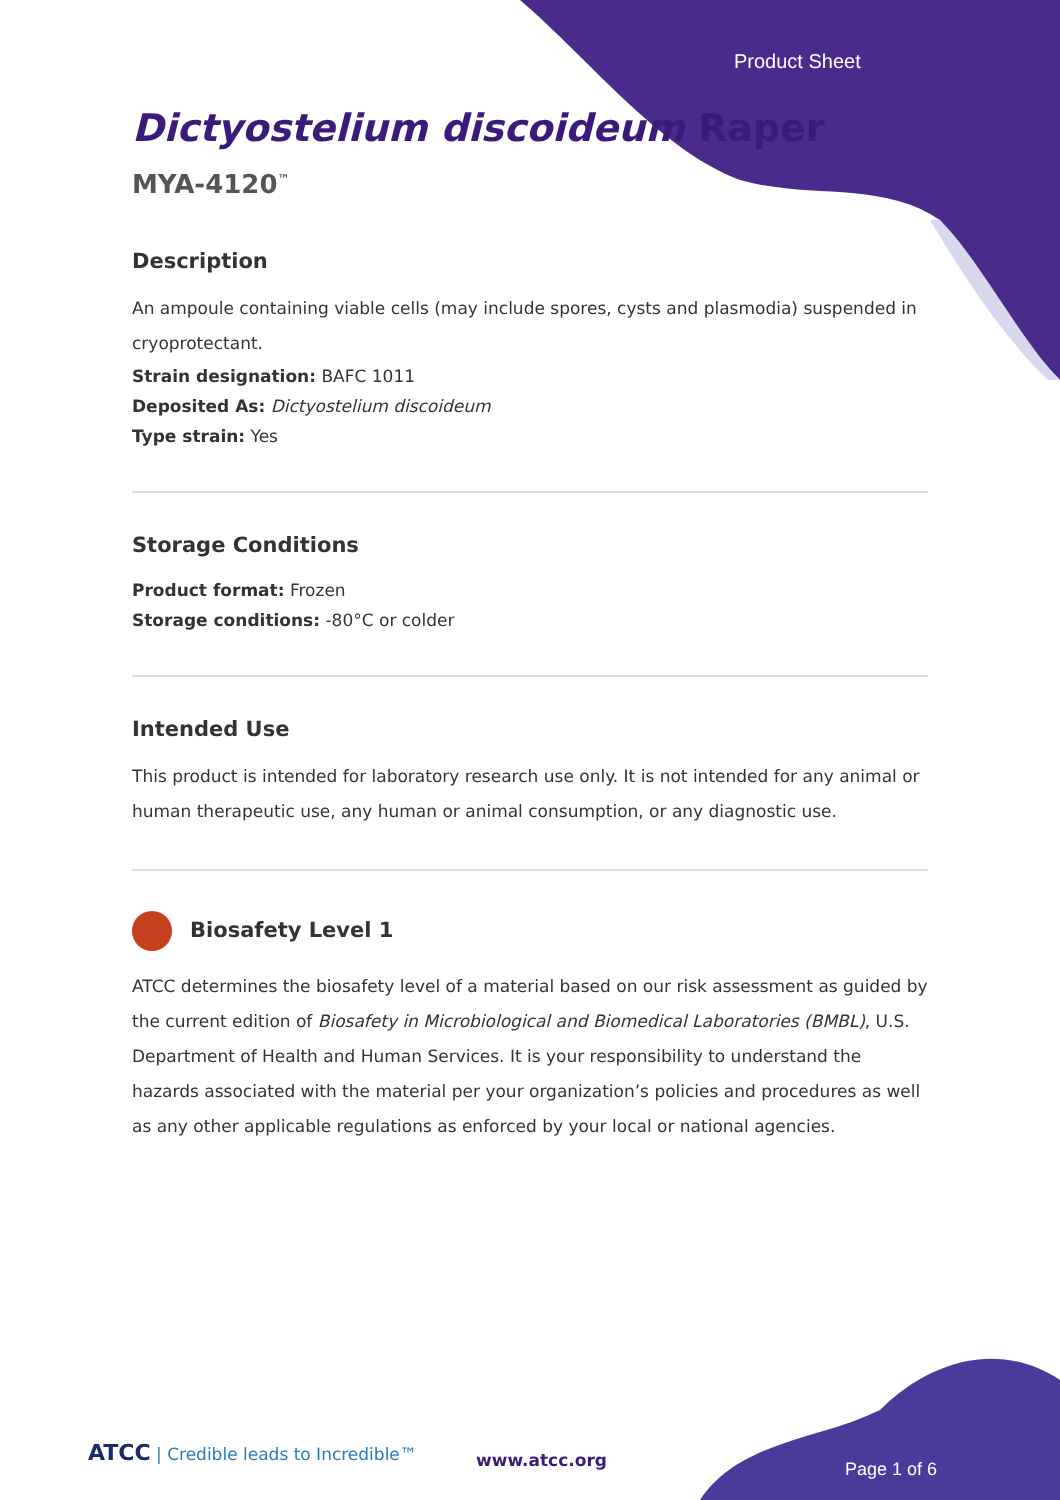Product Sheet
Dictyostelium discoideum Raper
MYA-4120<sup>™</sup>
Description
An ampoule containing viable cells (may include spores, cysts and plasmodia) suspended in cryoprotectant.
Strain designation: BAFC 1011
Deposited As: Dictyostelium discoideum
Type strain: Yes
Storage Conditions
Product format: Frozen
Storage conditions: -80°C or colder
Intended Use
This product is intended for laboratory research use only. It is not intended for any animal or human therapeutic use, any human or animal consumption, or any diagnostic use.
Biosafety Level 1
ATCC determines the biosafety level of a material based on our risk assessment as guided by the current edition of Biosafety in Microbiological and Biomedical Laboratories (BMBL), U.S. Department of Health and Human Services. It is your responsibility to understand the hazards associated with the material per your organization’s policies and procedures as well as any other applicable regulations as enforced by your local or national agencies.
ATCC | Credible leads to Incredible™
www.atcc.org Page 1 of 6